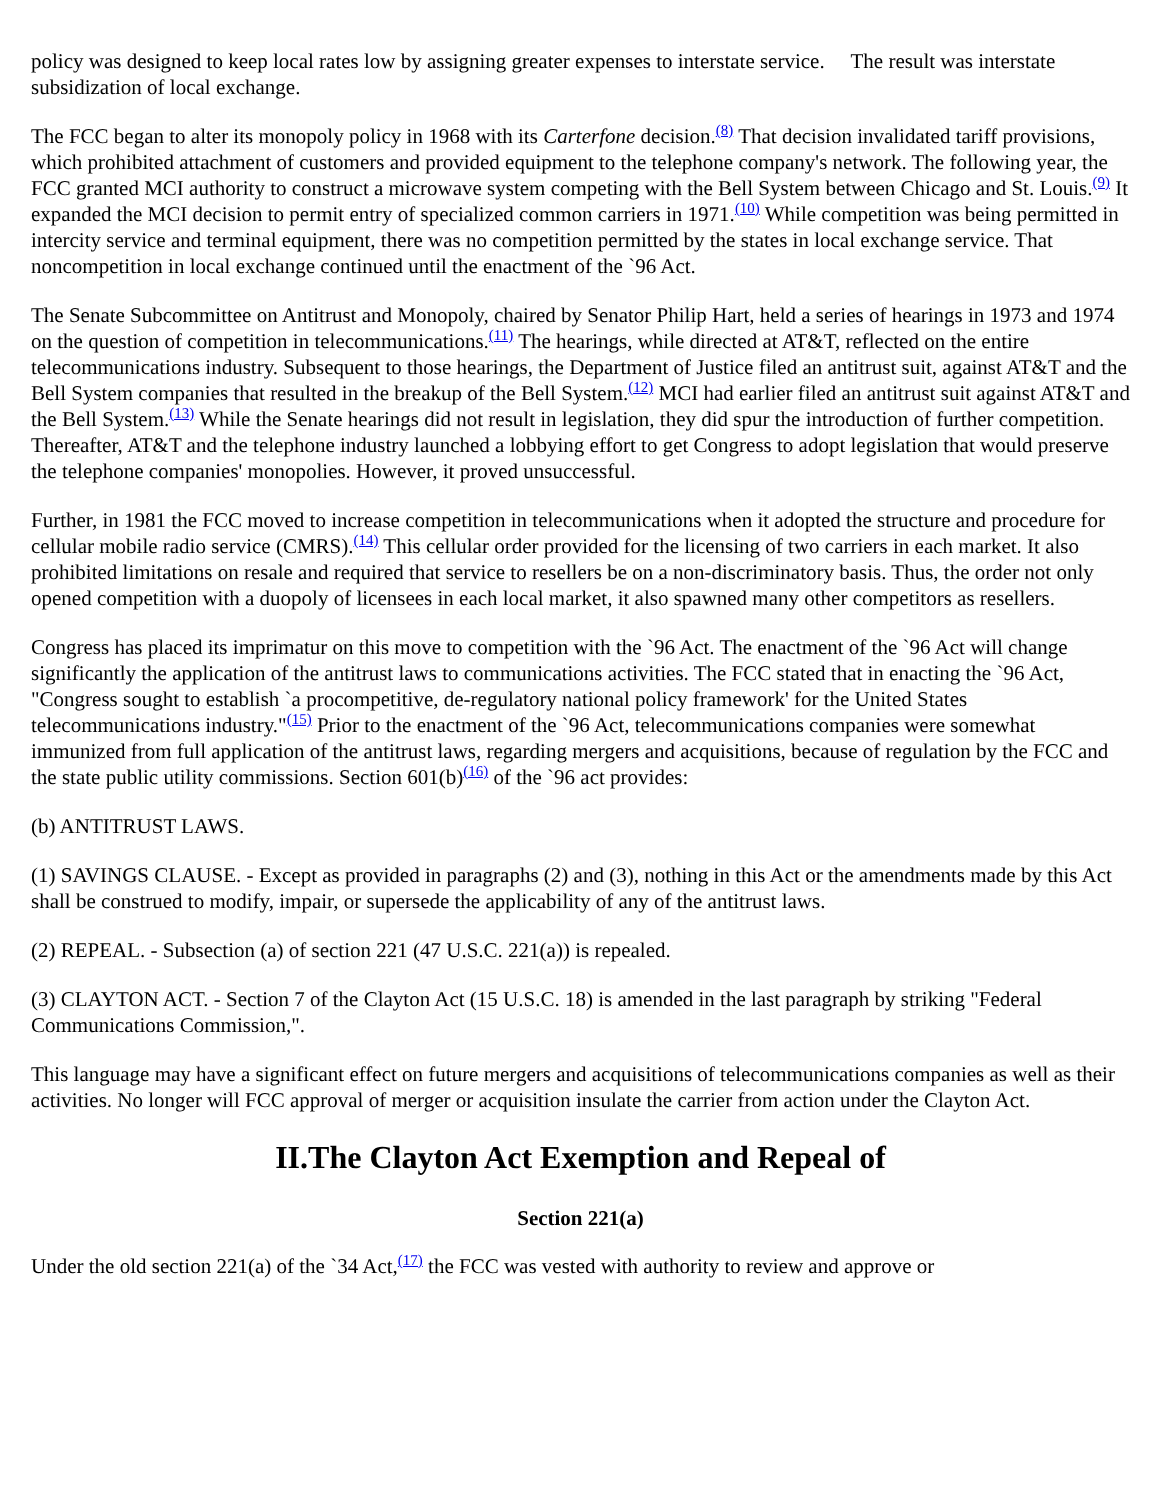policy was designed to keep local rates low by assigning greater expenses to interstate service. The result was interstate subsidization of local exchange.
The FCC began to alter its monopoly policy in 1968 with its Carterfone decision.<sup>(8)</sup> That decision invalidated tariff provisions, which prohibited attachment of customers and provided equipment to the telephone company's network. The following year, the FCC granted MCI authority to construct a microwave system competing with the Bell System between Chicago and St. Louis.<sup>(9)</sup> It expanded the MCI decision to permit entry of specialized common carriers in 1971.<sup>(10)</sup> While competition was being permitted in intercity service and terminal equipment, there was no competition permitted by the states in local exchange service. That noncompetition in local exchange continued until the enactment of the `96 Act.
The Senate Subcommittee on Antitrust and Monopoly, chaired by Senator Philip Hart, held a series of hearings in 1973 and 1974 on the question of competition in telecommunications.<sup>(11)</sup> The hearings, while directed at AT&T, reflected on the entire telecommunications industry. Subsequent to those hearings, the Department of Justice filed an antitrust suit, against AT&T and the Bell System companies that resulted in the breakup of the Bell System.<sup>(12)</sup> MCI had earlier filed an antitrust suit against AT&T and the Bell System.<sup>(13)</sup> While the Senate hearings did not result in legislation, they did spur the introduction of further competition. Thereafter, AT&T and the telephone industry launched a lobbying effort to get Congress to adopt legislation that would preserve the telephone companies' monopolies. However, it proved unsuccessful.
Further, in 1981 the FCC moved to increase competition in telecommunications when it adopted the structure and procedure for cellular mobile radio service (CMRS).<sup>(14)</sup> This cellular order provided for the licensing of two carriers in each market. It also prohibited limitations on resale and required that service to resellers be on a non-discriminatory basis. Thus, the order not only opened competition with a duopoly of licensees in each local market, it also spawned many other competitors as resellers.
Congress has placed its imprimatur on this move to competition with the `96 Act. The enactment of the `96 Act will change significantly the application of the antitrust laws to communications activities. The FCC stated that in enacting the `96 Act, "Congress sought to establish `a procompetitive, de-regulatory national policy framework' for the United States telecommunications industry."<sup>(15)</sup> Prior to the enactment of the `96 Act, telecommunications companies were somewhat immunized from full application of the antitrust laws, regarding mergers and acquisitions, because of regulation by the FCC and the state public utility commissions. Section 601(b)<sup>(16)</sup> of the `96 act provides:
(b) ANTITRUST LAWS.
(1) SAVINGS CLAUSE. - Except as provided in paragraphs (2) and (3), nothing in this Act or the amendments made by this Act shall be construed to modify, impair, or supersede the applicability of any of the antitrust laws.
(2) REPEAL. - Subsection (a) of section 221 (47 U.S.C. 221(a)) is repealed.
(3) CLAYTON ACT. - Section 7 of the Clayton Act (15 U.S.C. 18) is amended in the last paragraph by striking "Federal Communications Commission,".
This language may have a significant effect on future mergers and acquisitions of telecommunications companies as well as their activities. No longer will FCC approval of merger or acquisition insulate the carrier from action under the Clayton Act.
II.The Clayton Act Exemption and Repeal of
Section 221(a)
Under the old section 221(a) of the `34 Act,<sup>(17)</sup> the FCC was vested with authority to review and approve or